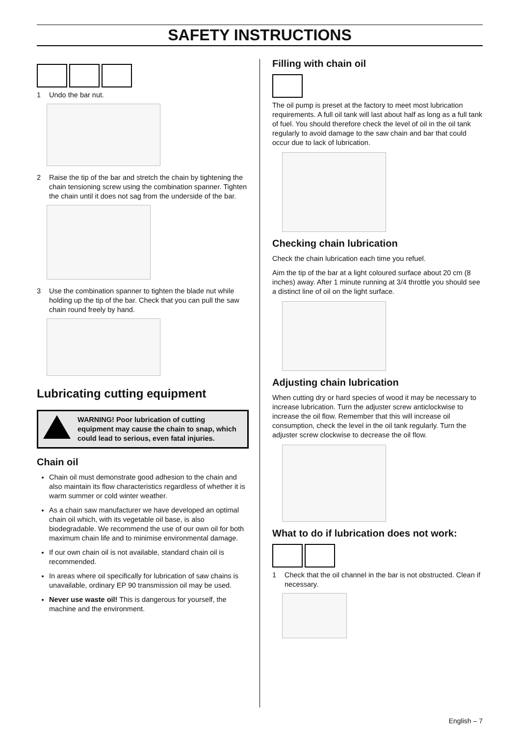SAFETY INSTRUCTIONS
1 Undo the bar nut.
2 Raise the tip of the bar and stretch the chain by tightening the chain tensioning screw using the combination spanner. Tighten the chain until it does not sag from the underside of the bar.
3 Use the combination spanner to tighten the blade nut while holding up the tip of the bar. Check that you can pull the saw chain round freely by hand.
Lubricating cutting equipment
WARNING! Poor lubrication of cutting equipment may cause the chain to snap, which could lead to serious, even fatal injuries.
Chain oil
Chain oil must demonstrate good adhesion to the chain and also maintain its flow characteristics regardless of whether it is warm summer or cold winter weather.
As a chain saw manufacturer we have developed an optimal chain oil which, with its vegetable oil base, is also biodegradable. We recommend the use of our own oil for both maximum chain life and to minimise environmental damage.
If our own chain oil is not available, standard chain oil is recommended.
In areas where oil specifically for lubrication of saw chains is unavailable, ordinary EP 90 transmission oil may be used.
Never use waste oil! This is dangerous for yourself, the machine and the environment.
Filling with chain oil
The oil pump is preset at the factory to meet most lubrication requirements. A full oil tank will last about half as long as a full tank of fuel. You should therefore check the level of oil in the oil tank regularly to avoid damage to the saw chain and bar that could occur due to lack of lubrication.
Checking chain lubrication
Check the chain lubrication each time you refuel.
Aim the tip of the bar at a light coloured surface about 20 cm (8 inches) away. After 1 minute running at 3/4 throttle you should see a distinct line of oil on the light surface.
Adjusting chain lubrication
When cutting dry or hard species of wood it may be necessary to increase lubrication. Turn the adjuster screw anticlockwise to increase the oil flow. Remember that this will increase oil consumption, check the level in the oil tank regularly. Turn the adjuster screw clockwise to decrease the oil flow.
What to do if lubrication does not work:
1 Check that the oil channel in the bar is not obstructed. Clean if necessary.
English – 7